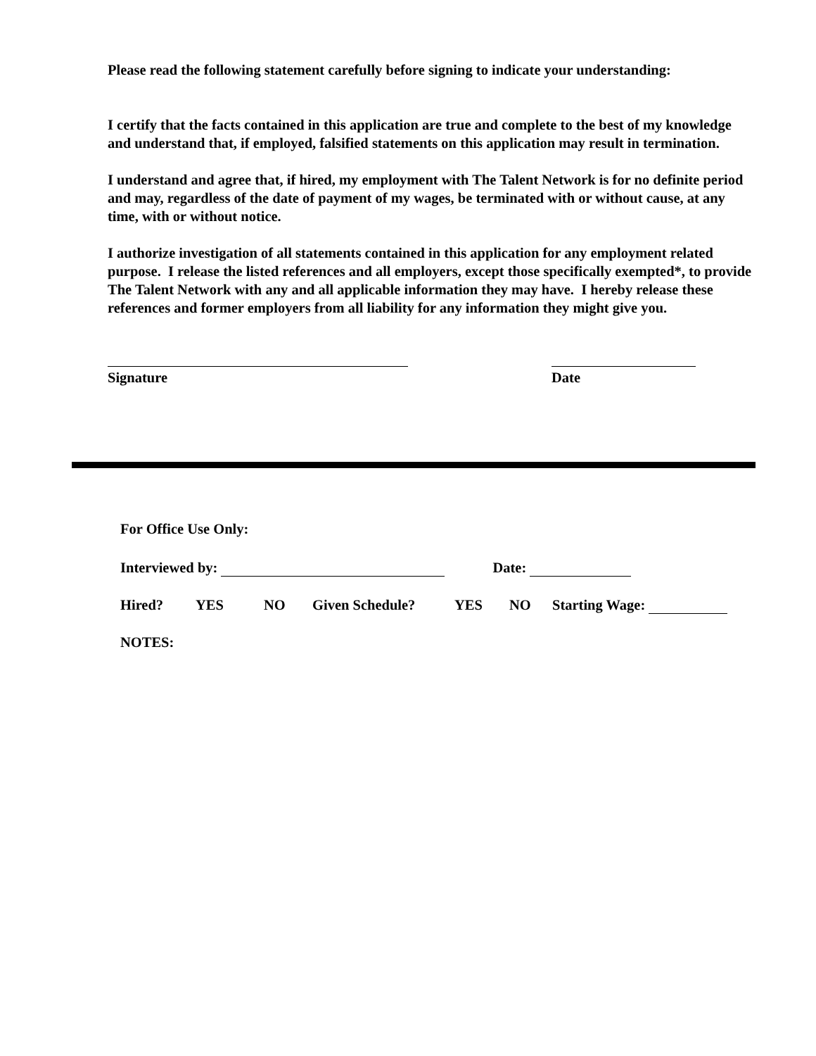Please read the following statement carefully before signing to indicate your understanding:
I certify that the facts contained in this application are true and complete to the best of my knowledge and understand that, if employed, falsified statements on this application may result in termination.
I understand and agree that, if hired, my employment with The Talent Network is for no definite period and may, regardless of the date of payment of my wages, be terminated with or without cause, at any time, with or without notice.
I authorize investigation of all statements contained in this application for any employment related purpose. I release the listed references and all employers, except those specifically exempted*, to provide The Talent Network with any and all applicable information they may have. I hereby release these references and former employers from all liability for any information they might give you.
Signature Date
For Office Use Only:
Interviewed by: Date:
Hired? YES NO Given Schedule? YES NO Starting Wage:
NOTES: